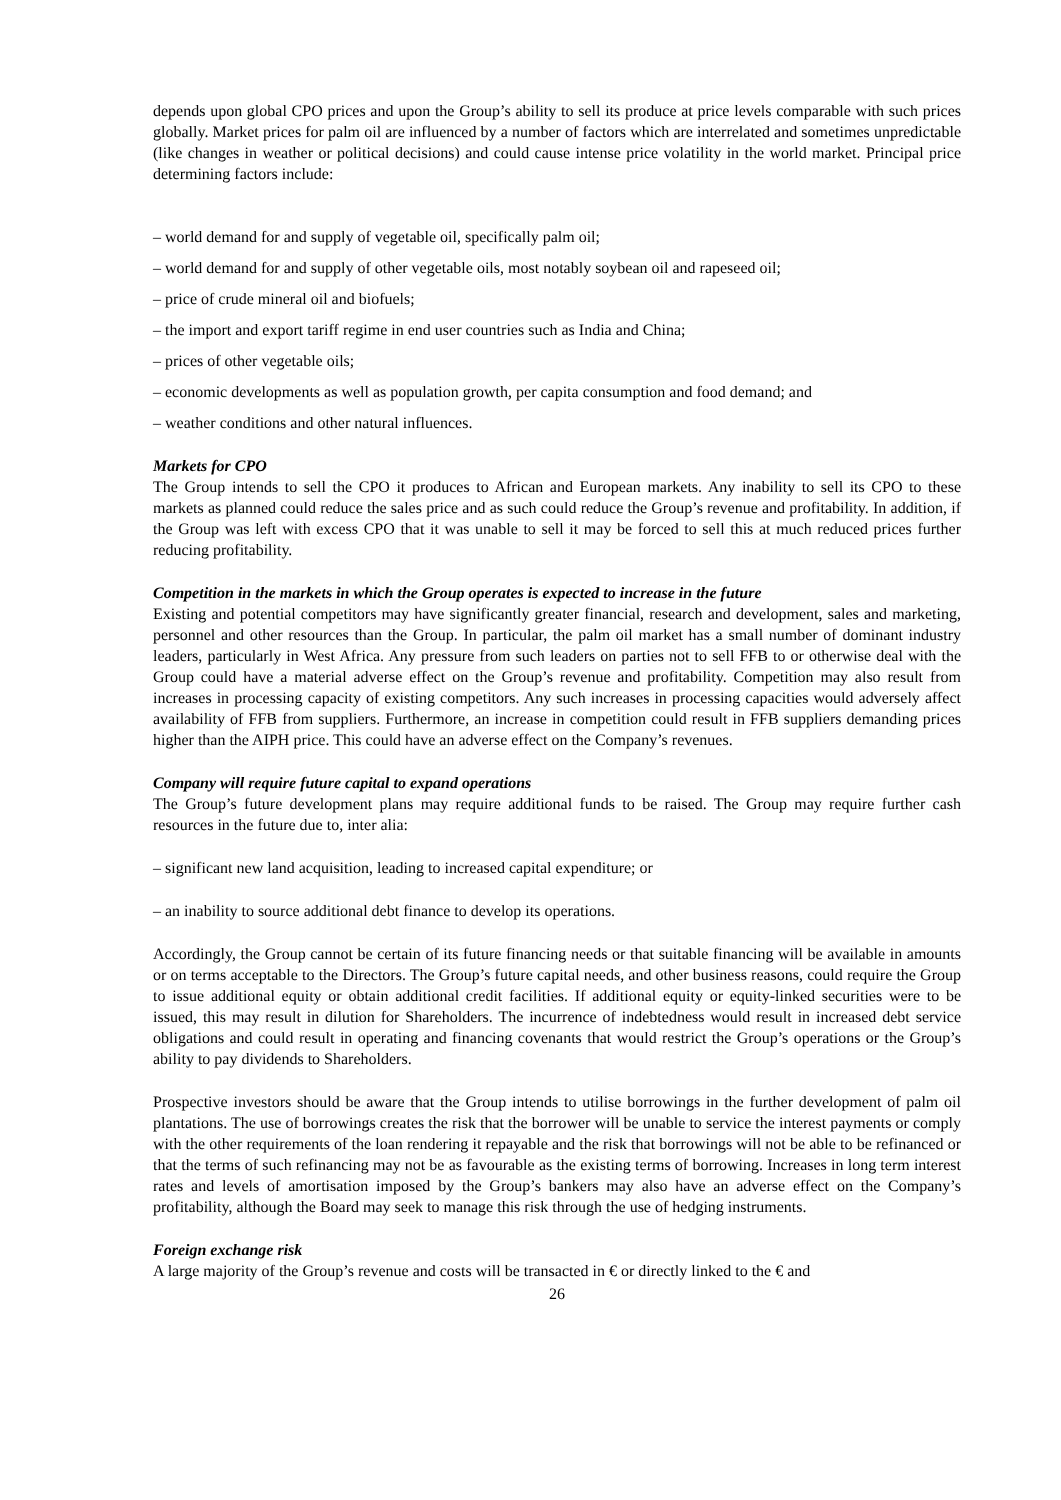depends upon global CPO prices and upon the Group’s ability to sell its produce at price levels comparable with such prices globally. Market prices for palm oil are influenced by a number of factors which are interrelated and sometimes unpredictable (like changes in weather or political decisions) and could cause intense price volatility in the world market. Principal price determining factors include:
– world demand for and supply of vegetable oil, specifically palm oil;
– world demand for and supply of other vegetable oils, most notably soybean oil and rapeseed oil;
– price of crude mineral oil and biofuels;
– the import and export tariff regime in end user countries such as India and China;
– prices of other vegetable oils;
– economic developments as well as population growth, per capita consumption and food demand; and
– weather conditions and other natural influences.
Markets for CPO
The Group intends to sell the CPO it produces to African and European markets. Any inability to sell its CPO to these markets as planned could reduce the sales price and as such could reduce the Group’s revenue and profitability. In addition, if the Group was left with excess CPO that it was unable to sell it may be forced to sell this at much reduced prices further reducing profitability.
Competition in the markets in which the Group operates is expected to increase in the future
Existing and potential competitors may have significantly greater financial, research and development, sales and marketing, personnel and other resources than the Group. In particular, the palm oil market has a small number of dominant industry leaders, particularly in West Africa. Any pressure from such leaders on parties not to sell FFB to or otherwise deal with the Group could have a material adverse effect on the Group’s revenue and profitability. Competition may also result from increases in processing capacity of existing competitors. Any such increases in processing capacities would adversely affect availability of FFB from suppliers. Furthermore, an increase in competition could result in FFB suppliers demanding prices higher than the AIPH price. This could have an adverse effect on the Company’s revenues.
Company will require future capital to expand operations
The Group’s future development plans may require additional funds to be raised. The Group may require further cash resources in the future due to, inter alia:
– significant new land acquisition, leading to increased capital expenditure; or
– an inability to source additional debt finance to develop its operations.
Accordingly, the Group cannot be certain of its future financing needs or that suitable financing will be available in amounts or on terms acceptable to the Directors. The Group’s future capital needs, and other business reasons, could require the Group to issue additional equity or obtain additional credit facilities. If additional equity or equity-linked securities were to be issued, this may result in dilution for Shareholders. The incurrence of indebtedness would result in increased debt service obligations and could result in operating and financing covenants that would restrict the Group’s operations or the Group’s ability to pay dividends to Shareholders.
Prospective investors should be aware that the Group intends to utilise borrowings in the further development of palm oil plantations. The use of borrowings creates the risk that the borrower will be unable to service the interest payments or comply with the other requirements of the loan rendering it repayable and the risk that borrowings will not be able to be refinanced or that the terms of such refinancing may not be as favourable as the existing terms of borrowing. Increases in long term interest rates and levels of amortisation imposed by the Group’s bankers may also have an adverse effect on the Company’s profitability, although the Board may seek to manage this risk through the use of hedging instruments.
Foreign exchange risk
A large majority of the Group’s revenue and costs will be transacted in € or directly linked to the € and
26